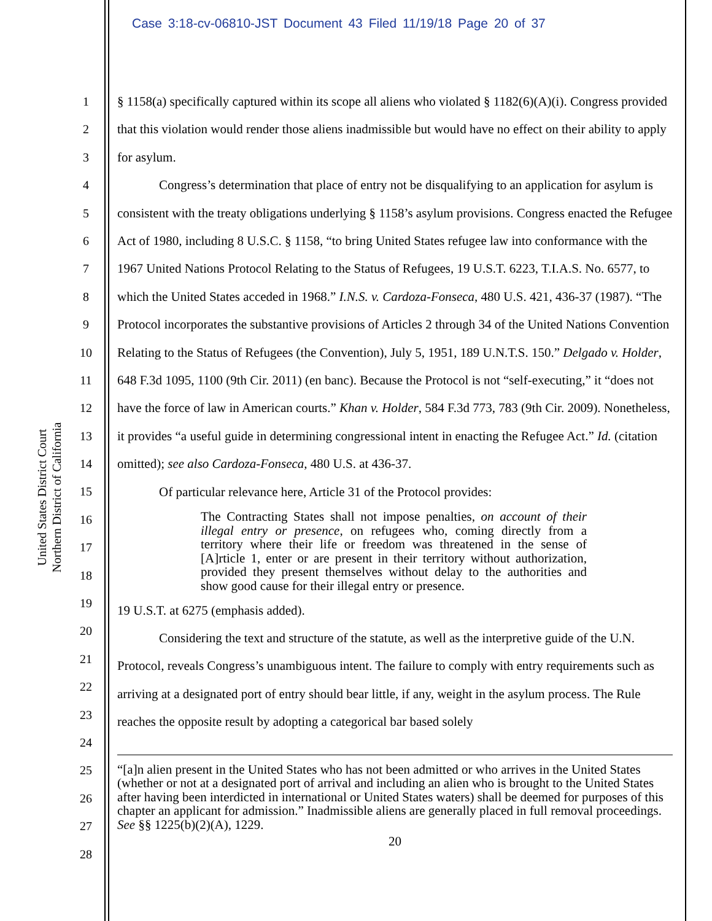Case 3:18-cv-06810-JST Document 43 Filed 11/19/18 Page 20 of 37
United States District Court
Northern District of California
1
2
3
4
5
6
7
8
9
10
11
12
13
14
15
16
17
18
19
20
21
22
23
24
25
26
27
28
§ 1158(a) specifically captured within its scope all aliens who violated § 1182(6)(A)(i). Congress provided that this violation would render those aliens inadmissible but would have no effect on their ability to apply for asylum.
Congress’s determination that place of entry not be disqualifying to an application for asylum is consistent with the treaty obligations underlying § 1158’s asylum provisions. Congress enacted the Refugee Act of 1980, including 8 U.S.C. § 1158, “to bring United States refugee law into conformance with the 1967 United Nations Protocol Relating to the Status of Refugees, 19 U.S.T. 6223, T.I.A.S. No. 6577, to which the United States acceded in 1968.” I.N.S. v. Cardoza-Fonseca, 480 U.S. 421, 436-37 (1987). “The Protocol incorporates the substantive provisions of Articles 2 through 34 of the United Nations Convention Relating to the Status of Refugees (the Convention), July 5, 1951, 189 U.N.T.S. 150.” Delgado v. Holder, 648 F.3d 1095, 1100 (9th Cir. 2011) (en banc). Because the Protocol is not “self-executing,” it “does not have the force of law in American courts.” Khan v. Holder, 584 F.3d 773, 783 (9th Cir. 2009). Nonetheless, it provides “a useful guide in determining congressional intent in enacting the Refugee Act.” Id. (citation omitted); see also Cardoza-Fonseca, 480 U.S. at 436-37.
Of particular relevance here, Article 31 of the Protocol provides:
The Contracting States shall not impose penalties, on account of their illegal entry or presence, on refugees who, coming directly from a territory where their life or freedom was threatened in the sense of [A]rticle 1, enter or are present in their territory without authorization, provided they present themselves without delay to the authorities and show good cause for their illegal entry or presence.
19 U.S.T. at 6275 (emphasis added).
Considering the text and structure of the statute, as well as the interpretive guide of the U.N. Protocol, reveals Congress’s unambiguous intent. The failure to comply with entry requirements such as arriving at a designated port of entry should bear little, if any, weight in the asylum process. The Rule reaches the opposite result by adopting a categorical bar based solely
“[a]n alien present in the United States who has not been admitted or who arrives in the United States (whether or not at a designated port of arrival and including an alien who is brought to the United States after having been interdicted in international or United States waters) shall be deemed for purposes of this chapter an applicant for admission.” Inadmissible aliens are generally placed in full removal proceedings. See §§ 1225(b)(2)(A), 1229.
20